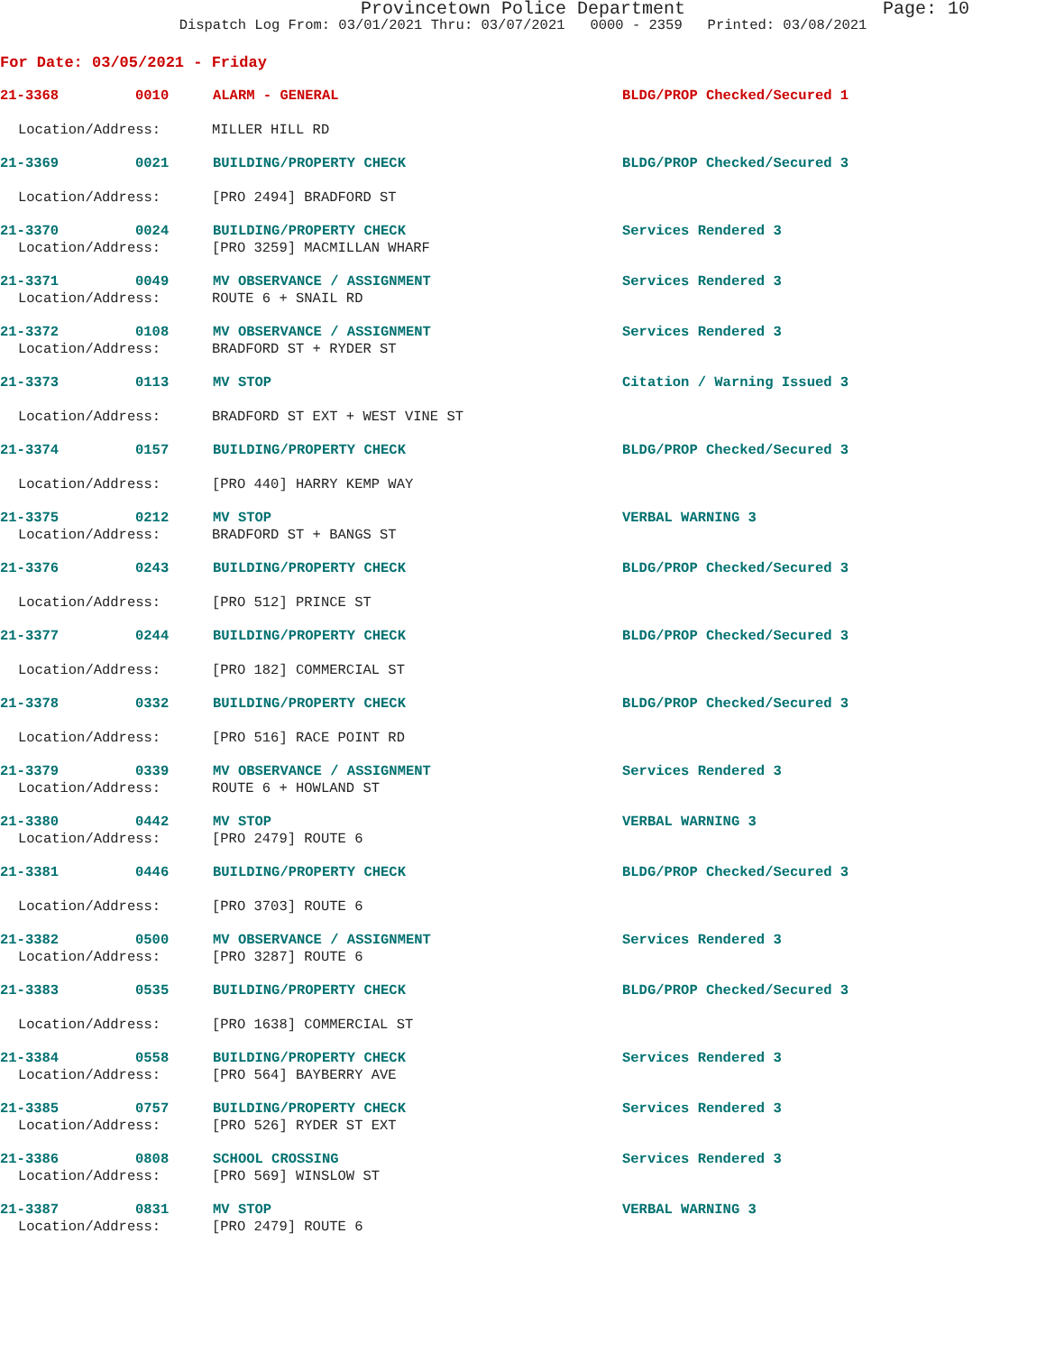Provincetown Police Department Page: 10
Dispatch Log From: 03/01/2021 Thru: 03/07/2021 0000 - 2359 Printed: 03/08/2021
For Date: 03/05/2021 - Friday
21-3368 0010 ALARM - GENERAL BLDG/PROP Checked/Secured 1
Location/Address: MILLER HILL RD
21-3369 0021 BUILDING/PROPERTY CHECK BLDG/PROP Checked/Secured 3
Location/Address: [PRO 2494] BRADFORD ST
21-3370 0024 BUILDING/PROPERTY CHECK Services Rendered 3
Location/Address: [PRO 3259] MACMILLAN WHARF
21-3371 0049 MV OBSERVANCE / ASSIGNMENT Services Rendered 3
Location/Address: ROUTE 6 + SNAIL RD
21-3372 0108 MV OBSERVANCE / ASSIGNMENT Services Rendered 3
Location/Address: BRADFORD ST + RYDER ST
21-3373 0113 MV STOP Citation / Warning Issued 3
Location/Address: BRADFORD ST EXT + WEST VINE ST
21-3374 0157 BUILDING/PROPERTY CHECK BLDG/PROP Checked/Secured 3
Location/Address: [PRO 440] HARRY KEMP WAY
21-3375 0212 MV STOP VERBAL WARNING 3
Location/Address: BRADFORD ST + BANGS ST
21-3376 0243 BUILDING/PROPERTY CHECK BLDG/PROP Checked/Secured 3
Location/Address: [PRO 512] PRINCE ST
21-3377 0244 BUILDING/PROPERTY CHECK BLDG/PROP Checked/Secured 3
Location/Address: [PRO 182] COMMERCIAL ST
21-3378 0332 BUILDING/PROPERTY CHECK BLDG/PROP Checked/Secured 3
Location/Address: [PRO 516] RACE POINT RD
21-3379 0339 MV OBSERVANCE / ASSIGNMENT Services Rendered 3
Location/Address: ROUTE 6 + HOWLAND ST
21-3380 0442 MV STOP VERBAL WARNING 3
Location/Address: [PRO 2479] ROUTE 6
21-3381 0446 BUILDING/PROPERTY CHECK BLDG/PROP Checked/Secured 3
Location/Address: [PRO 3703] ROUTE 6
21-3382 0500 MV OBSERVANCE / ASSIGNMENT Services Rendered 3
Location/Address: [PRO 3287] ROUTE 6
21-3383 0535 BUILDING/PROPERTY CHECK BLDG/PROP Checked/Secured 3
Location/Address: [PRO 1638] COMMERCIAL ST
21-3384 0558 BUILDING/PROPERTY CHECK Services Rendered 3
Location/Address: [PRO 564] BAYBERRY AVE
21-3385 0757 BUILDING/PROPERTY CHECK Services Rendered 3
Location/Address: [PRO 526] RYDER ST EXT
21-3386 0808 SCHOOL CROSSING Services Rendered 3
Location/Address: [PRO 569] WINSLOW ST
21-3387 0831 MV STOP VERBAL WARNING 3
Location/Address: [PRO 2479] ROUTE 6